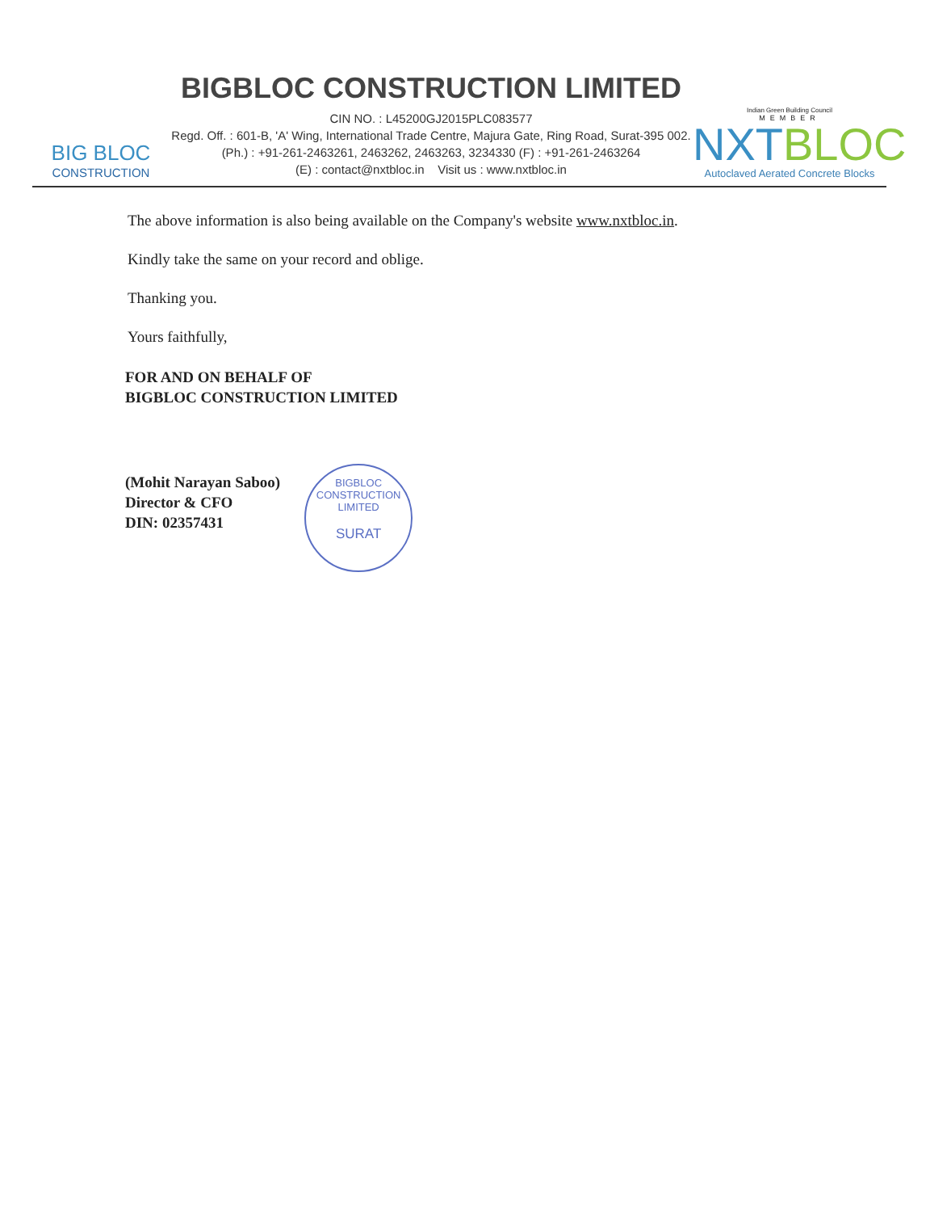BIG BLOC
CONSTRUCTION
BIGBLOC CONSTRUCTION LIMITED
CIN NO. : L45200GJ2015PLC083577
Regd. Off. : 601-B, 'A' Wing, International Trade Centre, Majura Gate, Ring Road, Surat-395 002.
(Ph.) : +91-261-2463261, 2463262, 2463263, 3234330 (F) : +91-261-2463264
(E) : contact@nxtbloc.in Visit us : www.nxtbloc.in
Indian Green Building Council
MEMBER
NXTBLOC
Autoclaved Aerated Concrete Blocks
The above information is also being available on the Company's website www.nxtbloc.in.
Kindly take the same on your record and oblige.
Thanking you.
Yours faithfully,
FOR AND ON BEHALF OF
BIGBLOC CONSTRUCTION LIMITED
(Mohit Narayan Saboo)
Director & CFO
DIN: 02357431
BIGBLOC CONSTRUCTION LIMITED
SURAT